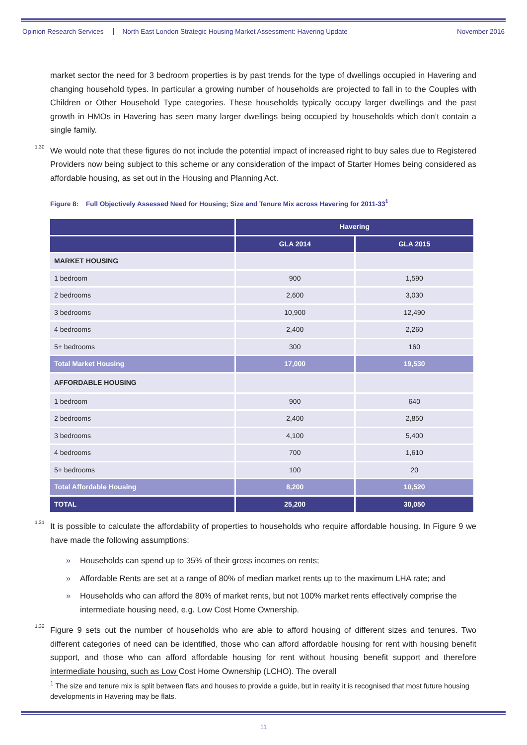Opinion Research Services North East London Strategic Housing Market Assessment: Havering Update November 2016
market sector the need for 3 bedroom properties is by past trends for the type of dwellings occupied in Havering and changing household types. In particular a growing number of households are projected to fall in to the Couples with Children or Other Household Type categories. These households typically occupy larger dwellings and the past growth in HMOs in Havering has seen many larger dwellings being occupied by households which don’t contain a single family.
1.30
We would note that these figures do not include the potential impact of increased right to buy sales due to Registered Providers now being subject to this scheme or any consideration of the impact of Starter Homes being considered as affordable housing, as set out in the Housing and Planning Act.
Figure 8: Full Objectively Assessed Need for Housing; Size and Tenure Mix across Havering for 2011-33<sup>1</sup>
| | Havering | |
| --- | --- | --- |
| | GLA 2014 | GLA 2015 |
| MARKET HOUSING | | |
| 1 bedroom | 900 | 1,590 |
| 2 bedrooms | 2,600 | 3,030 |
| 3 bedrooms | 10,900 | 12,490 |
| 4 bedrooms | 2,400 | 2,260 |
| 5+ bedrooms | 300 | 160 |
| Total Market Housing | 17,000 | 19,530 |
| AFFORDABLE HOUSING | | |
| 1 bedroom | 900 | 640 |
| 2 bedrooms | 2,400 | 2,850 |
| 3 bedrooms | 4,100 | 5,400 |
| 4 bedrooms | 700 | 1,610 |
| 5+ bedrooms | 100 | 20 |
| Total Affordable Housing | 8,200 | 10,520 |
| TOTAL | 25,200 | 30,050 |
1.31
It is possible to calculate the affordability of properties to households who require affordable housing. In Figure 9 we have made the following assumptions:
» Households can spend up to 35% of their gross incomes on rents;
» Affordable Rents are set at a range of 80% of median market rents up to the maximum LHA rate; and
» Households who can afford the 80% of market rents, but not 100% market rents effectively comprise the intermediate housing need, e.g. Low Cost Home Ownership.
1.32
Figure 9 sets out the number of households who are able to afford housing of different sizes and tenures. Two different categories of need can be identified, those who can afford affordable housing for rent with housing benefit support, and those who can afford affordable housing for rent without housing benefit support and therefore intermediate housing, such as Low Cost Home Ownership (LCHO). The overall
<sup>1</sup> The size and tenure mix is split between flats and houses to provide a guide, but in reality it is recognised that most future housing developments in Havering may be flats.
11